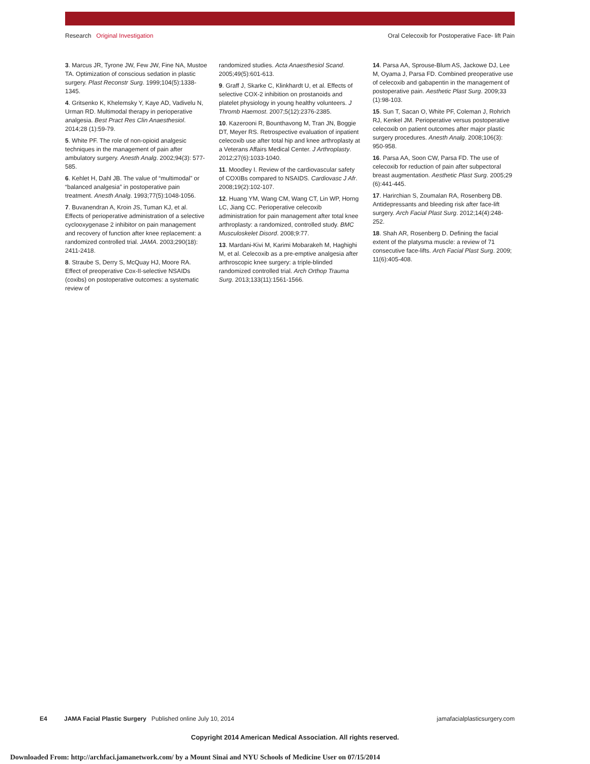Research Original Investigation Oral Celecoxib for Postoperative Face- lift Pain
3. Marcus JR, Tyrone JW, Few JW, Fine NA, Mustoe TA. Optimization of conscious sedation in plastic surgery. Plast Reconstr Surg. 1999;104(5):1338-1345.
4. Gritsenko K, Khelemsky Y, Kaye AD, Vadivelu N, Urman RD. Multimodal therapy in perioperative analgesia. Best Pract Res Clin Anaesthesiol. 2014;28 (1):59-79.
5. White PF. The role of non-opioid analgesic techniques in the management of pain after ambulatory surgery. Anesth Analg. 2002;94(3): 577-585.
6. Kehlet H, Dahl JB. The value of “multimodal” or “balanced analgesia” in postoperative pain treatment. Anesth Analg. 1993;77(5):1048-1056.
7. Buvanendran A, Kroin JS, Tuman KJ, et al. Effects of perioperative administration of a selective cyclooxygenase 2 inhibitor on pain management and recovery of function after knee replacement: a randomized controlled trial. JAMA. 2003;290(18): 2411-2418.
8. Straube S, Derry S, McQuay HJ, Moore RA. Effect of preoperative Cox-II-selective NSAIDs (coxibs) on postoperative outcomes: a systematic review of
randomized studies. Acta Anaesthesiol Scand. 2005;49(5):601-613.
9. Graff J, Skarke C, Klinkhardt U, et al. Effects of selective COX-2 inhibition on prostanoids and platelet physiology in young healthy volunteers. J Thromb Haemost. 2007;5(12):2376-2385.
10. Kazerooni R, Bounthavong M, Tran JN, Boggie DT, Meyer RS. Retrospective evaluation of inpatient celecoxib use after total hip and knee arthroplasty at a Veterans Affairs Medical Center. J Arthroplasty. 2012;27(6):1033-1040.
11. Moodley I. Review of the cardiovascular safety of COXIBs compared to NSAIDS. Cardiovasc J Afr. 2008;19(2):102-107.
12. Huang YM, Wang CM, Wang CT, Lin WP, Horng LC, Jiang CC. Perioperative celecoxib administration for pain management after total knee arthroplasty: a randomized, controlled study. BMC Musculoskelet Disord. 2008;9:77.
13. Mardani-Kivi M, Karimi Mobarakeh M, Haghighi M, et al. Celecoxib as a pre-emptive analgesia after arthroscopic knee surgery: a triple-blinded randomized controlled trial. Arch Orthop Trauma Surg. 2013;133(11):1561-1566.
14. Parsa AA, Sprouse-Blum AS, Jackowe DJ, Lee M, Oyama J, Parsa FD. Combined preoperative use of celecoxib and gabapentin in the management of postoperative pain. Aesthetic Plast Surg. 2009;33 (1):98-103.
15. Sun T, Sacan O, White PF, Coleman J, Rohrich RJ, Kenkel JM. Perioperative versus postoperative celecoxib on patient outcomes after major plastic surgery procedures. Anesth Analg. 2008;106(3): 950-958.
16. Parsa AA, Soon CW, Parsa FD. The use of celecoxib for reduction of pain after subpectoral breast augmentation. Aesthetic Plast Surg. 2005;29 (6):441-445.
17. Harirchian S, Zoumalan RA, Rosenberg DB. Antidepressants and bleeding risk after face-lift surgery. Arch Facial Plast Surg. 2012;14(4):248-252.
18. Shah AR, Rosenberg D. Defining the facial extent of the platysma muscle: a review of 71 consecutive face-lifts. Arch Facial Plast Surg. 2009; 11(6):405-408.
E4 JAMA Facial Plastic Surgery Published online July 10, 2014 jamafacialplasticsurgery.com
Copyright 2014 American Medical Association. All rights reserved.
Downloaded From: http://archfaci.jamanetwork.com/ by a Mount Sinai and NYU Schools of Medicine User on 07/15/2014